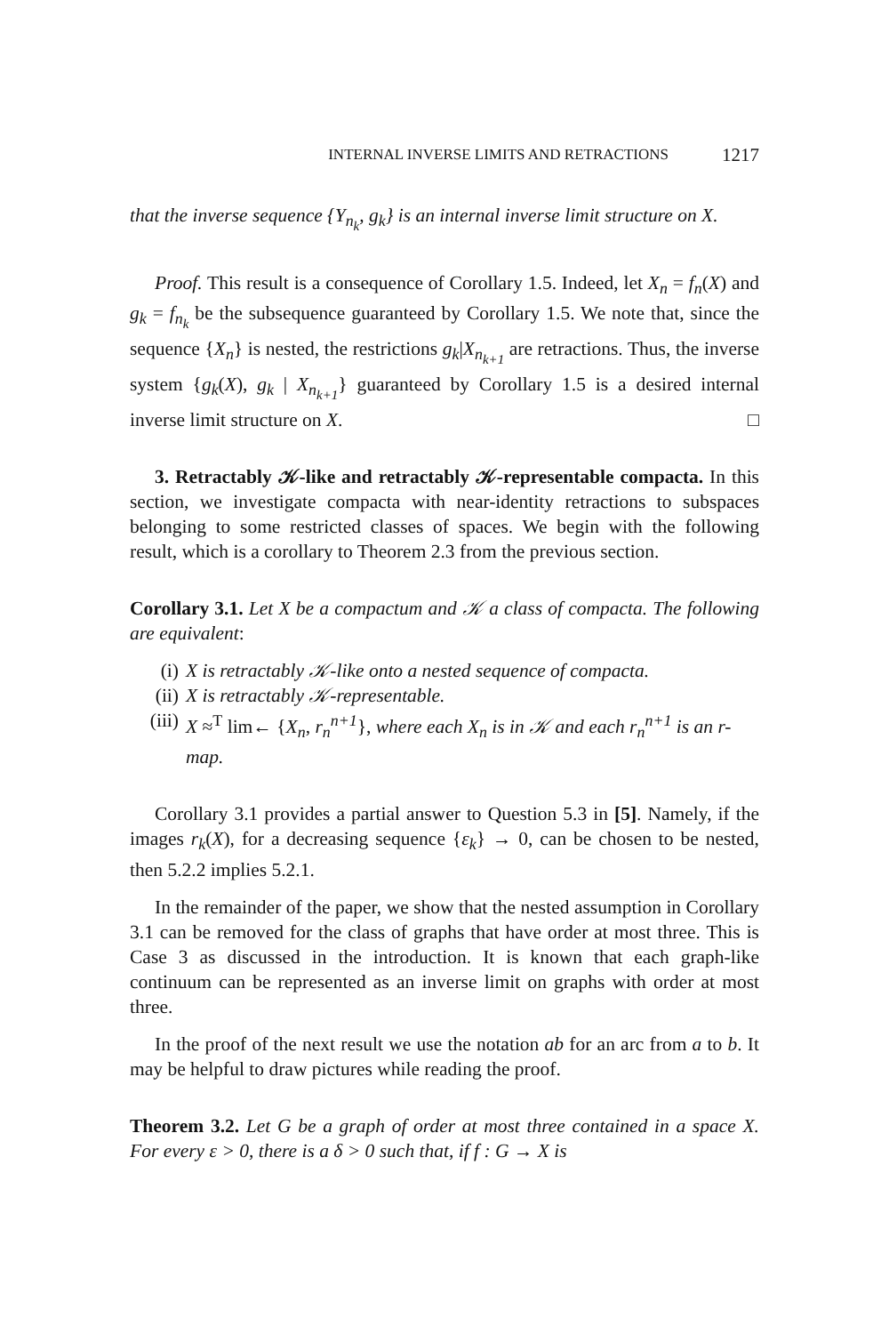INTERNAL INVERSE LIMITS AND RETRACTIONS 1217
that the inverse sequence {Y<sub>n<sub>k</sub></sub>, g<sub>k</sub>} is an internal inverse limit structure on X.
Proof. This result is a consequence of Corollary 1.5. Indeed, let X<sub>n</sub> = f<sub>n</sub>(X) and g<sub>k</sub> = f<sub>n<sub>k</sub></sub> be the subsequence guaranteed by Corollary 1.5. We note that, since the sequence {X<sub>n</sub>} is nested, the restrictions g<sub>k</sub>|X<sub>n<sub>k+1</sub></sub> are retractions. Thus, the inverse system {g<sub>k</sub>(X), g<sub>k</sub> | X<sub>n<sub>k+1</sub></sub>} guaranteed by Corollary 1.5 is a desired internal inverse limit structure on X. □
3. Retractably 𝒦-like and retractably 𝒦-representable compacta. In this section, we investigate compacta with near-identity retractions to subspaces belonging to some restricted classes of spaces. We begin with the following result, which is a corollary to Theorem 2.3 from the previous section.
Corollary 3.1. Let X be a compactum and 𝒦 a class of compacta. The following are equivalent:
(i) X is retractably 𝒦-like onto a nested sequence of compacta.
(ii) X is retractably 𝒦-representable.
(iii) X ≈<sup>T</sup> lim← {X<sub>n</sub>, r<sub>n</sub><sup>n+1</sup>}, where each X<sub>n</sub> is in 𝒦 and each r<sub>n</sub><sup>n+1</sup> is an r-map.
Corollary 3.1 provides a partial answer to Question 5.3 in [5]. Namely, if the images r<sub>k</sub>(X), for a decreasing sequence {ε<sub>k</sub>} → 0, can be chosen to be nested, then 5.2.2 implies 5.2.1.
In the remainder of the paper, we show that the nested assumption in Corollary 3.1 can be removed for the class of graphs that have order at most three. This is Case 3 as discussed in the introduction. It is known that each graph-like continuum can be represented as an inverse limit on graphs with order at most three.
In the proof of the next result we use the notation ab for an arc from a to b. It may be helpful to draw pictures while reading the proof.
Theorem 3.2. Let G be a graph of order at most three contained in a space X. For every ε > 0, there is a δ > 0 such that, if f : G → X is